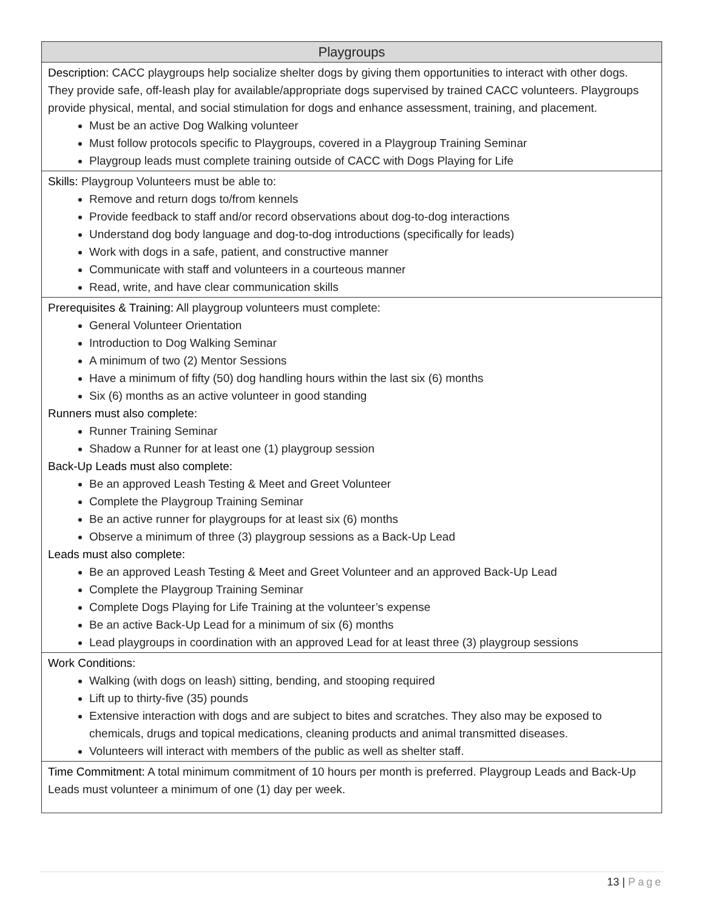| Playgroups |
| --- |
| Description: CACC playgroups help socialize shelter dogs by giving them opportunities to interact with other dogs. They provide safe, off-leash play for available/appropriate dogs supervised by trained CACC volunteers. Playgroups provide physical, mental, and social stimulation for dogs and enhance assessment, training, and placement. Must be an active Dog Walking volunteer Must follow protocols specific to Playgroups, covered in a Playgroup Training Seminar Playgroup leads must complete training outside of CACC with Dogs Playing for Life |
| Skills: Playgroup Volunteers must be able to: Remove and return dogs to/from kennels Provide feedback to staff and/or record observations about dog-to-dog interactions Understand dog body language and dog-to-dog introductions (specifically for leads) Work with dogs in a safe, patient, and constructive manner Communicate with staff and volunteers in a courteous manner Read, write, and have clear communication skills |
| Prerequisites & Training: All playgroup volunteers must complete: General Volunteer Orientation Introduction to Dog Walking Seminar A minimum of two (2) Mentor Sessions Have a minimum of fifty (50) dog handling hours within the last six (6) months Six (6) months as an active volunteer in good standing Runners must also complete: Runner Training Seminar Shadow a Runner for at least one (1) playgroup session Back-Up Leads must also complete: Be an approved Leash Testing & Meet and Greet Volunteer Complete the Playgroup Training Seminar Be an active runner for playgroups for at least six (6) months Observe a minimum of three (3) playgroup sessions as a Back-Up Lead Leads must also complete: Be an approved Leash Testing & Meet and Greet Volunteer and an approved Back-Up Lead Complete the Playgroup Training Seminar Complete Dogs Playing for Life Training at the volunteer’s expense Be an active Back-Up Lead for a minimum of six (6) months Lead playgroups in coordination with an approved Lead for at least three (3) playgroup sessions |
| Work Conditions: Walking (with dogs on leash) sitting, bending, and stooping required Lift up to thirty-five (35) pounds Extensive interaction with dogs and are subject to bites and scratches. They also may be exposed to chemicals, drugs and topical medications, cleaning products and animal transmitted diseases. Volunteers will interact with members of the public as well as shelter staff. |
| Time Commitment: A total minimum commitment of 10 hours per month is preferred. Playgroup Leads and Back-Up Leads must volunteer a minimum of one (1) day per week. |
13 | Page